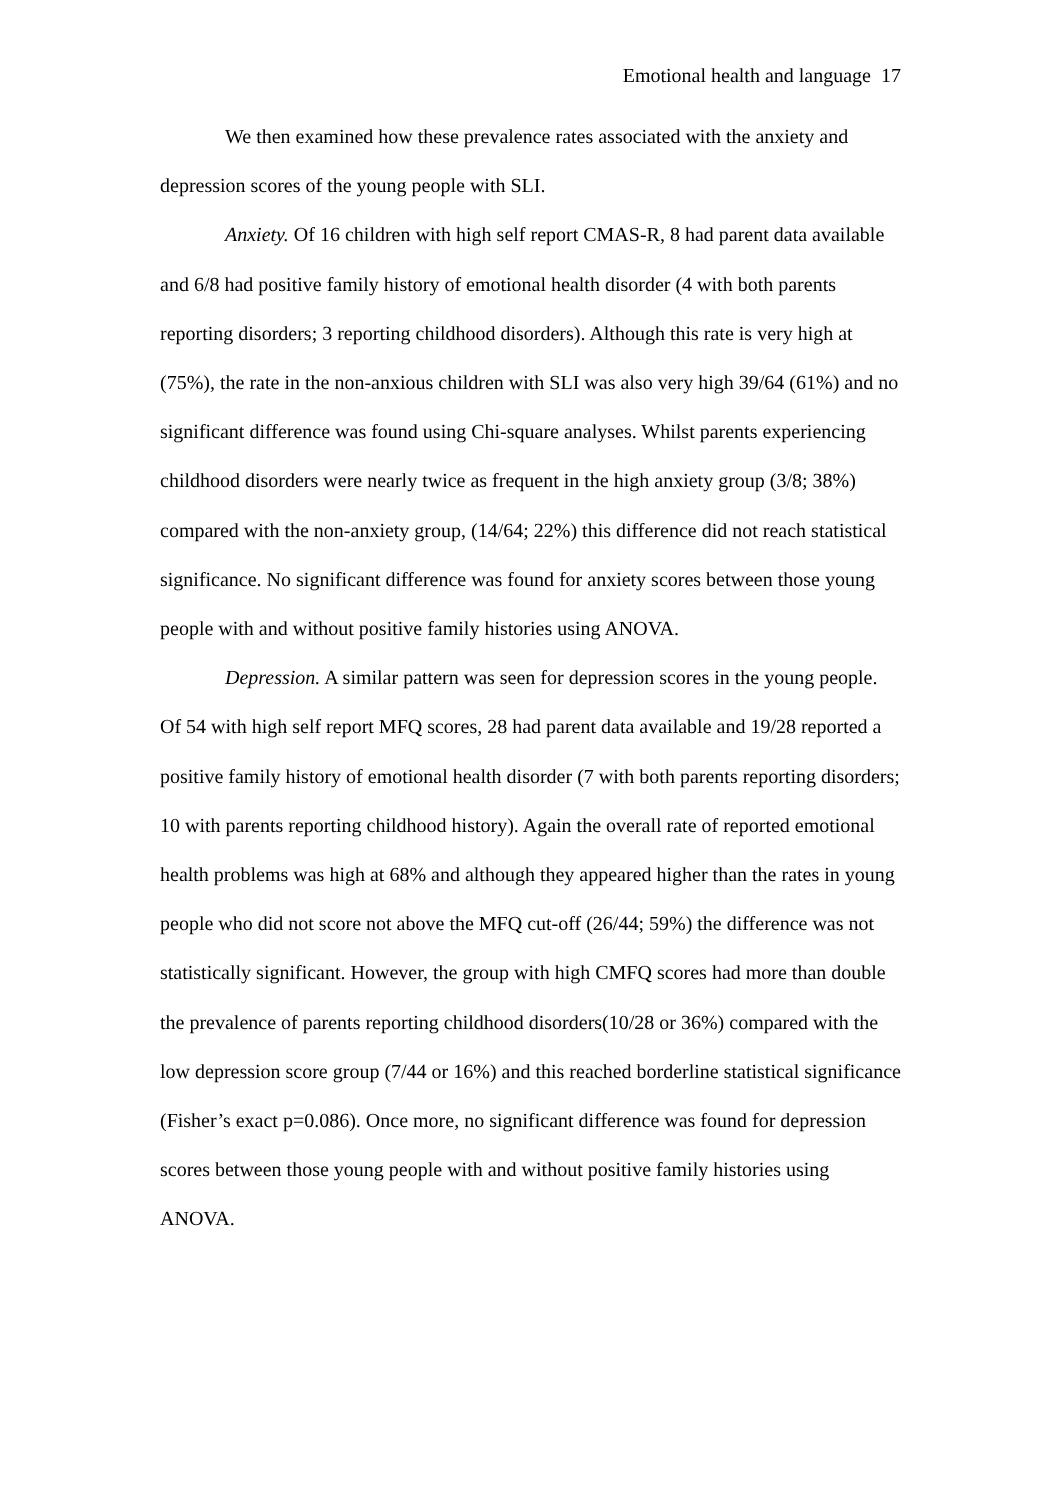Emotional health and language 17
We then examined how these prevalence rates associated with the anxiety and depression scores of the young people with SLI.
Anxiety. Of 16 children with high self report CMAS-R, 8 had parent data available and 6/8 had positive family history of emotional health disorder (4 with both parents reporting disorders; 3 reporting childhood disorders). Although this rate is very high at (75%), the rate in the non-anxious children with SLI was also very high 39/64 (61%) and no significant difference was found using Chi-square analyses. Whilst parents experiencing childhood disorders were nearly twice as frequent in the high anxiety group (3/8; 38%) compared with the non-anxiety group, (14/64; 22%) this difference did not reach statistical significance. No significant difference was found for anxiety scores between those young people with and without positive family histories using ANOVA.
Depression. A similar pattern was seen for depression scores in the young people. Of 54 with high self report MFQ scores, 28 had parent data available and 19/28 reported a positive family history of emotional health disorder (7 with both parents reporting disorders; 10 with parents reporting childhood history). Again the overall rate of reported emotional health problems was high at 68% and although they appeared higher than the rates in young people who did not score not above the MFQ cut-off (26/44; 59%) the difference was not statistically significant. However, the group with high CMFQ scores had more than double the prevalence of parents reporting childhood disorders(10/28 or 36%) compared with the low depression score group (7/44 or 16%) and this reached borderline statistical significance (Fisher’s exact p=0.086). Once more, no significant difference was found for depression scores between those young people with and without positive family histories using ANOVA.